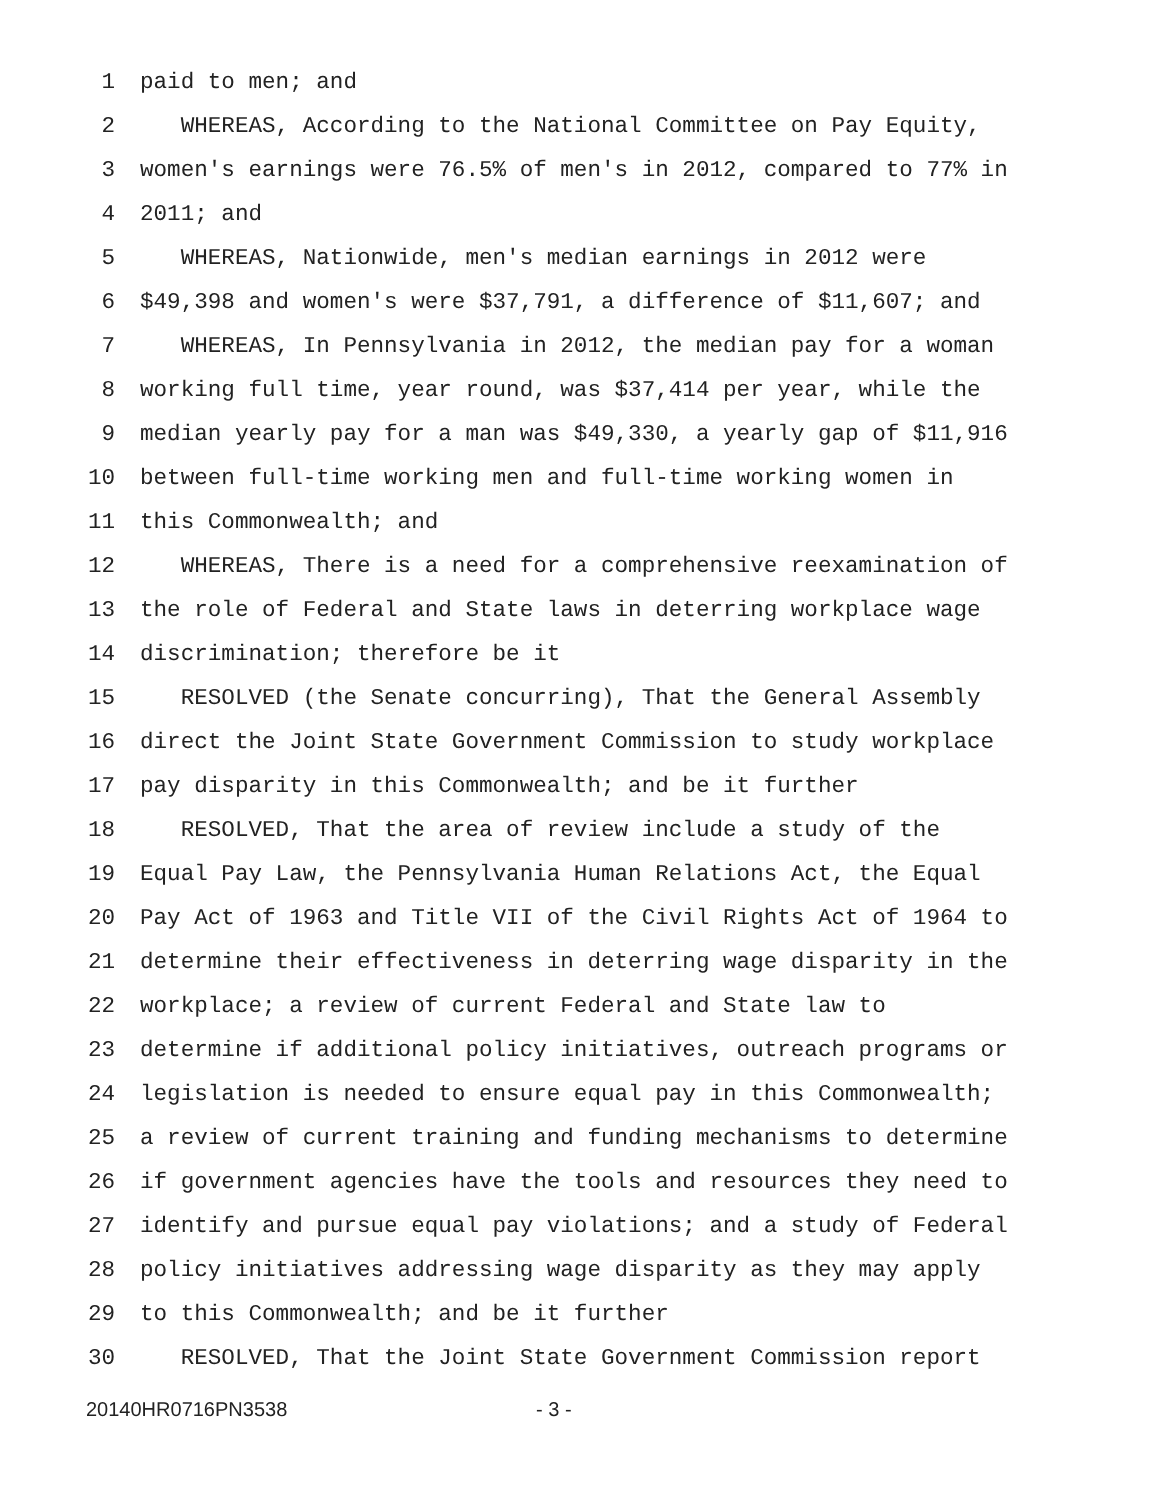1 paid to men; and
2 WHEREAS, According to the National Committee on Pay Equity,
3 women's earnings were 76.5% of men's in 2012, compared to 77% in
4 2011; and
5 WHEREAS, Nationwide, men's median earnings in 2012 were
6 $49,398 and women's were $37,791, a difference of $11,607; and
7 WHEREAS, In Pennsylvania in 2012, the median pay for a woman
8 working full time, year round, was $37,414 per year, while the
9 median yearly pay for a man was $49,330, a yearly gap of $11,916
10 between full-time working men and full-time working women in
11 this Commonwealth; and
12 WHEREAS, There is a need for a comprehensive reexamination of
13 the role of Federal and State laws in deterring workplace wage
14 discrimination; therefore be it
15 RESOLVED (the Senate concurring), That the General Assembly
16 direct the Joint State Government Commission to study workplace
17 pay disparity in this Commonwealth; and be it further
18 RESOLVED, That the area of review include a study of the
19 Equal Pay Law, the Pennsylvania Human Relations Act, the Equal
20 Pay Act of 1963 and Title VII of the Civil Rights Act of 1964 to
21 determine their effectiveness in deterring wage disparity in the
22 workplace; a review of current Federal and State law to
23 determine if additional policy initiatives, outreach programs or
24 legislation is needed to ensure equal pay in this Commonwealth;
25 a review of current training and funding mechanisms to determine
26 if government agencies have the tools and resources they need to
27 identify and pursue equal pay violations; and a study of Federal
28 policy initiatives addressing wage disparity as they may apply
29 to this Commonwealth; and be it further
30 RESOLVED, That the Joint State Government Commission report
20140HR0716PN3538 - 3 -